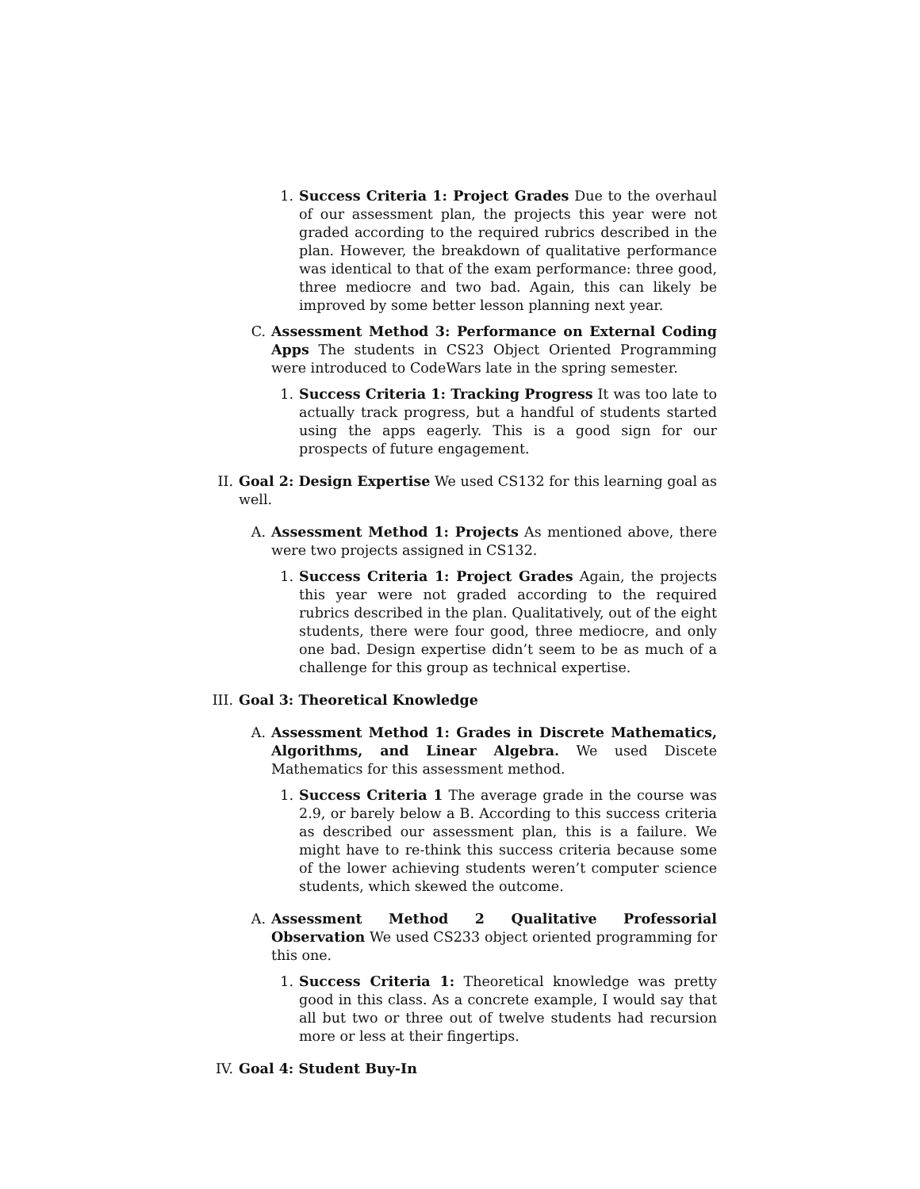1. Success Criteria 1: Project Grades Due to the overhaul of our assessment plan, the projects this year were not graded according to the required rubrics described in the plan. However, the breakdown of qualitative performance was identical to that of the exam performance: three good, three mediocre and two bad. Again, this can likely be improved by some better lesson planning next year.
C. Assessment Method 3: Performance on External Coding Apps The students in CS23 Object Oriented Programming were introduced to CodeWars late in the spring semester.
1. Success Criteria 1: Tracking Progress It was too late to actually track progress, but a handful of students started using the apps eagerly. This is a good sign for our prospects of future engagement.
II. Goal 2: Design Expertise We used CS132 for this learning goal as well.
A. Assessment Method 1: Projects As mentioned above, there were two projects assigned in CS132.
1. Success Criteria 1: Project Grades Again, the projects this year were not graded according to the required rubrics described in the plan. Qualitatively, out of the eight students, there were four good, three mediocre, and only one bad. Design expertise didn’t seem to be as much of a challenge for this group as technical expertise.
III.
Goal 3: Theoretical Knowledge
A. Assessment Method 1: Grades in Discrete Mathematics, Algorithms, and Linear Algebra. We used Discete Mathematics for this assessment method.
1. Success Criteria 1 The average grade in the course was 2.9, or barely below a B. According to this success criteria as described our assessment plan, this is a failure. We might have to re-think this success criteria because some of the lower achieving students weren’t computer science students, which skewed the outcome.
A. Assessment Method 2 Qualitative Professorial Observation We used CS233 object oriented programming for this one.
1. Success Criteria 1: Theoretical knowledge was pretty good in this class. As a concrete example, I would say that all but two or three out of twelve students had recursion more or less at their fingertips.
IV. Goal 4: Student Buy-In